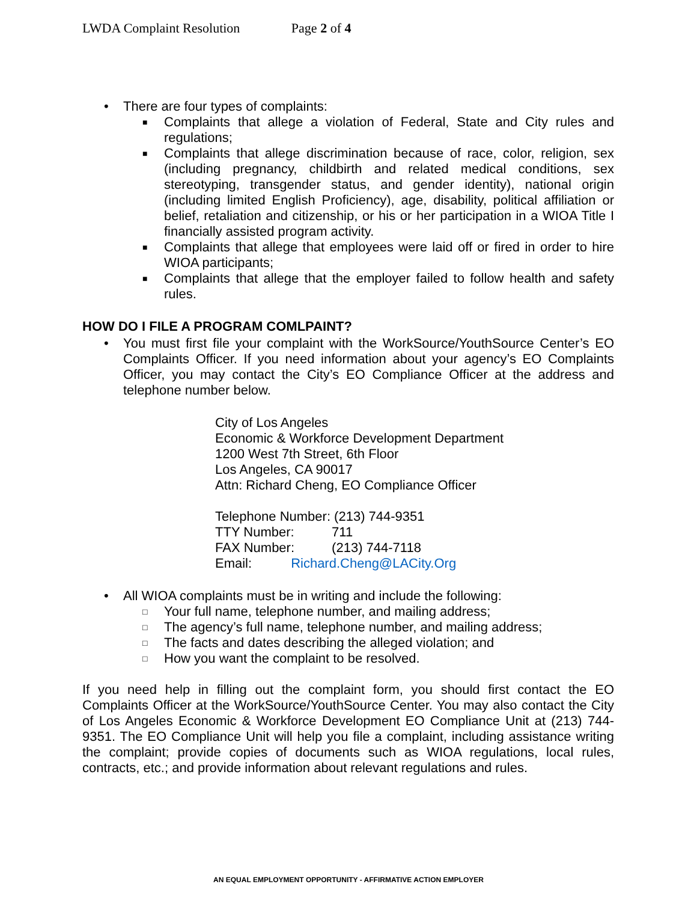LWDA Complaint Resolution Page 2 of 4
• There are four types of complaints:
■ Complaints that allege a violation of Federal, State and City rules and regulations;
■ Complaints that allege discrimination because of race, color, religion, sex (including pregnancy, childbirth and related medical conditions, sex stereotyping, transgender status, and gender identity), national origin (including limited English Proficiency), age, disability, political affiliation or belief, retaliation and citizenship, or his or her participation in a WIOA Title I financially assisted program activity.
■ Complaints that allege that employees were laid off or fired in order to hire WIOA participants;
■ Complaints that allege that the employer failed to follow health and safety rules.
HOW DO I FILE A PROGRAM COMLPAINT?
• You must first file your complaint with the WorkSource/YouthSource Center’s EO Complaints Officer. If you need information about your agency’s EO Complaints Officer, you may contact the City’s EO Compliance Officer at the address and telephone number below.
City of Los Angeles
Economic & Workforce Development Department
1200 West 7th Street, 6th Floor
Los Angeles, CA 90017
Attn: Richard Cheng, EO Compliance Officer
Telephone Number: (213) 744-9351
TTY Number: 711
FAX Number: (213) 744-7118
Email: Richard.Cheng@LACity.Org
• All WIOA complaints must be in writing and include the following:
□ Your full name, telephone number, and mailing address;
□ The agency’s full name, telephone number, and mailing address;
□ The facts and dates describing the alleged violation; and
□ How you want the complaint to be resolved.
If you need help in filling out the complaint form, you should first contact the EO Complaints Officer at the WorkSource/YouthSource Center. You may also contact the City of Los Angeles Economic & Workforce Development EO Compliance Unit at (213) 744-9351. The EO Compliance Unit will help you file a complaint, including assistance writing the complaint; provide copies of documents such as WIOA regulations, local rules, contracts, etc.; and provide information about relevant regulations and rules.
AN EQUAL EMPLOYMENT OPPORTUNITY - AFFIRMATIVE ACTION EMPLOYER